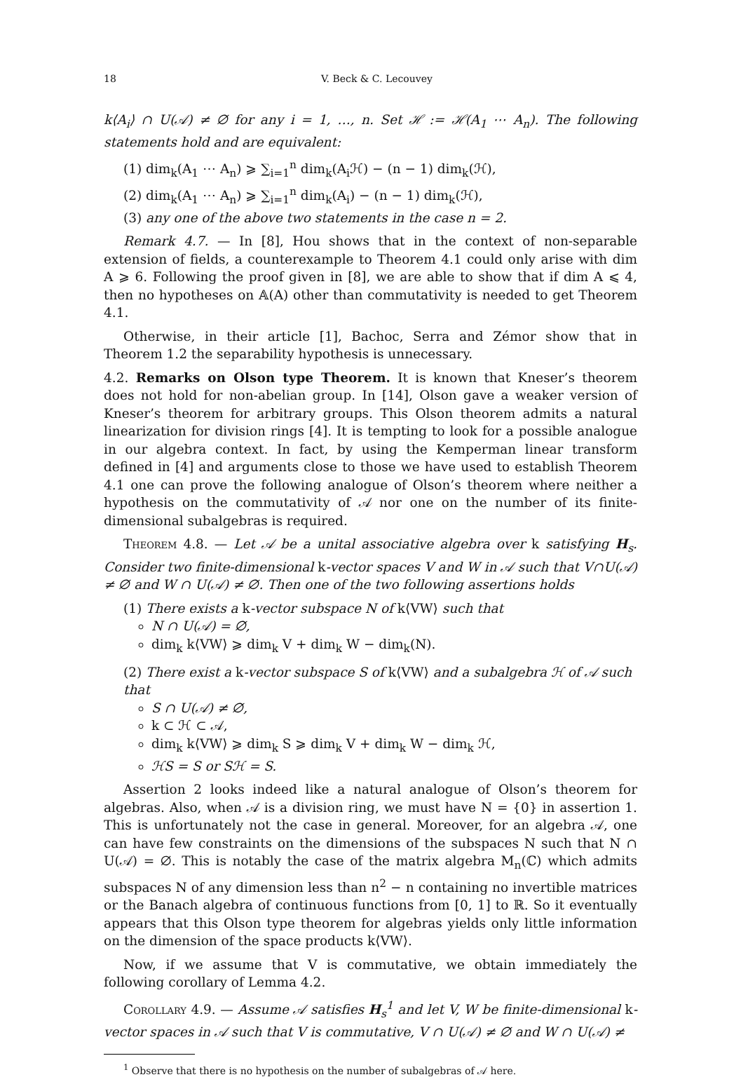18 V. Beck & C. Lecouvey
k⟨A<sub>i</sub>⟩ ∩ U(𝒜) ≠ ∅ for any i = 1, …, n. Set ℋ := ℋ(A<sub>1</sub> ⋯ A<sub>n</sub>). The following statements hold and are equivalent:
(1) dim<sub>k</sub>(A<sub>1</sub> ⋯ A<sub>n</sub>) ⩾ ∑<sub>i=1</sub><sup>n</sup> dim<sub>k</sub>(A<sub>i</sub>ℋ) − (n − 1) dim<sub>k</sub>(ℋ),
(2) dim<sub>k</sub>(A<sub>1</sub> ⋯ A<sub>n</sub>) ⩾ ∑<sub>i=1</sub><sup>n</sup> dim<sub>k</sub>(A<sub>i</sub>) − (n − 1) dim<sub>k</sub>(ℋ),
(3) any one of the above two statements in the case n = 2.
Remark 4.7. — In [8], Hou shows that in the context of non-separable extension of fields, a counterexample to Theorem 4.1 could only arise with dim A ⩾ 6. Following the proof given in [8], we are able to show that if dim A ⩽ 4, then no hypotheses on 𝔸(A) other than commutativity is needed to get Theorem 4.1.
Otherwise, in their article [1], Bachoc, Serra and Zémor show that in Theorem 1.2 the separability hypothesis is unnecessary.
4.2. Remarks on Olson type Theorem. It is known that Kneser’s theorem does not hold for non-abelian group. In [14], Olson gave a weaker version of Kneser’s theorem for arbitrary groups. This Olson theorem admits a natural linearization for division rings [4]. It is tempting to look for a possible analogue in our algebra context. In fact, by using the Kemperman linear transform defined in [4] and arguments close to those we have used to establish Theorem 4.1 one can prove the following analogue of Olson’s theorem where neither a hypothesis on the commutativity of 𝒜 nor one on the number of its finite-dimensional subalgebras is required.
Theorem 4.8. — Let 𝒜 be a unital associative algebra over k satisfying H<sub>s</sub>. Consider two finite-dimensional k-vector spaces V and W in 𝒜 such that V∩U(𝒜) ≠ ∅ and W ∩ U(𝒜) ≠ ∅. Then one of the two following assertions holds
(1) There exists a k-vector subspace N of k⟨VW⟩ such that
N ∩ U(𝒜) = ∅,
dim<sub>k</sub> k⟨VW⟩ ⩾ dim<sub>k</sub> V + dim<sub>k</sub> W − dim<sub>k</sub>(N).
(2) There exist a k-vector subspace S of k⟨VW⟩ and a subalgebra ℋ of 𝒜 such that
S ∩ U(𝒜) ≠ ∅,
k ⊂ ℋ ⊂ 𝒜,
dim<sub>k</sub> k⟨VW⟩ ⩾ dim<sub>k</sub> S ⩾ dim<sub>k</sub> V + dim<sub>k</sub> W − dim<sub>k</sub> ℋ,
ℋS = S or Sℋ = S.
Assertion 2 looks indeed like a natural analogue of Olson’s theorem for algebras. Also, when 𝒜 is a division ring, we must have N = {0} in assertion 1. This is unfortunately not the case in general. Moreover, for an algebra 𝒜, one can have few constraints on the dimensions of the subspaces N such that N ∩ U(𝒜) = ∅. This is notably the case of the matrix algebra M<sub>n</sub>(ℂ) which admits subspaces N of any dimension less than n<sup>2</sup> − n containing no invertible matrices or the Banach algebra of continuous functions from [0, 1] to ℝ. So it eventually appears that this Olson type theorem for algebras yields only little information on the dimension of the space products k⟨VW⟩.
Now, if we assume that V is commutative, we obtain immediately the following corollary of Lemma 4.2.
Corollary 4.9. — Assume 𝒜 satisfies H<sub>s</sub><sup>1</sup> and let V, W be finite-dimensional k-vector spaces in 𝒜 such that V is commutative, V ∩ U(𝒜) ≠ ∅ and W ∩ U(𝒜) ≠
<sup>1</sup> Observe that there is no hypothesis on the number of subalgebras of 𝒜 here.